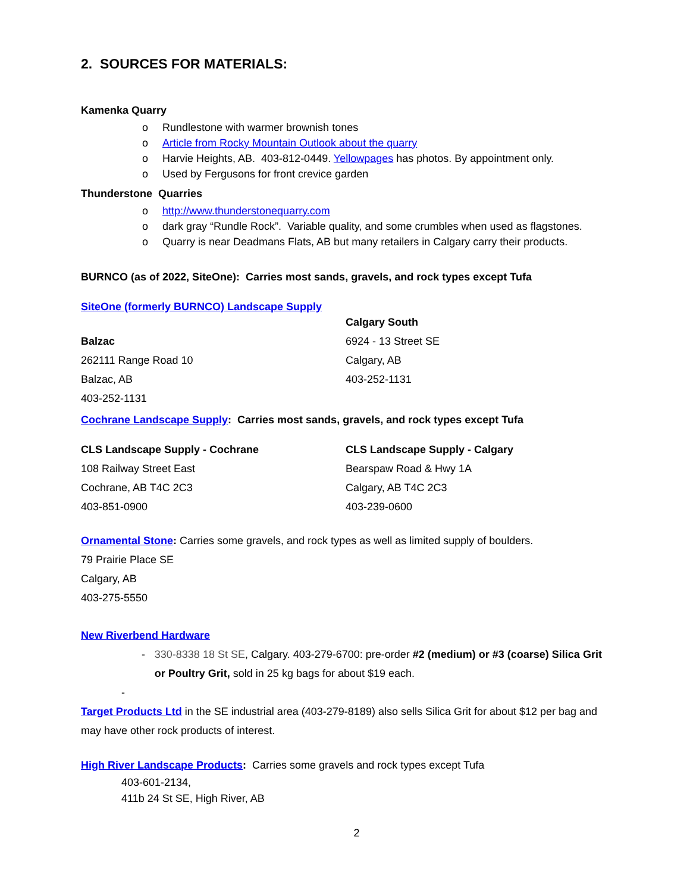2. SOURCES FOR MATERIALS:
Kamenka Quarry
o Rundlestone with warmer brownish tones
o Article from Rocky Mountain Outlook about the quarry
o Harvie Heights, AB. 403-812-0449. Yellowpages has photos. By appointment only.
o Used by Fergusons for front crevice garden
Thunderstone Quarries
o http://www.thunderstonequarry.com
o dark gray “Rundle Rock”. Variable quality, and some crumbles when used as flagstones.
o Quarry is near Deadmans Flats, AB but many retailers in Calgary carry their products.
BURNCO (as of 2022, SiteOne): Carries most sands, gravels, and rock types except Tufa
SiteOne (formerly BURNCO) Landscape Supply
Balzac
262111 Range Road 10
Balzac, AB
403-252-1131
Calgary South
6924 - 13 Street SE
Calgary, AB
403-252-1131
Cochrane Landscape Supply: Carries most sands, gravels, and rock types except Tufa
CLS Landscape Supply - Cochrane
108 Railway Street East
Cochrane, AB T4C 2C3
403-851-0900
CLS Landscape Supply - Calgary
Bearspaw Road & Hwy 1A
Calgary, AB T4C 2C3
403-239-0600
Ornamental Stone: Carries some gravels, and rock types as well as limited supply of boulders.
79 Prairie Place SE
Calgary, AB
403-275-5550
New Riverbend Hardware
- 330-8338 18 St SE, Calgary. 403-279-6700: pre-order #2 (medium) or #3 (coarse) Silica Grit or Poultry Grit, sold in 25 kg bags for about $19 each.
-
Target Products Ltd in the SE industrial area (403-279-8189) also sells Silica Grit for about $12 per bag and may have other rock products of interest.
High River Landscape Products: Carries some gravels and rock types except Tufa
403-601-2134,
411b 24 St SE, High River, AB
2